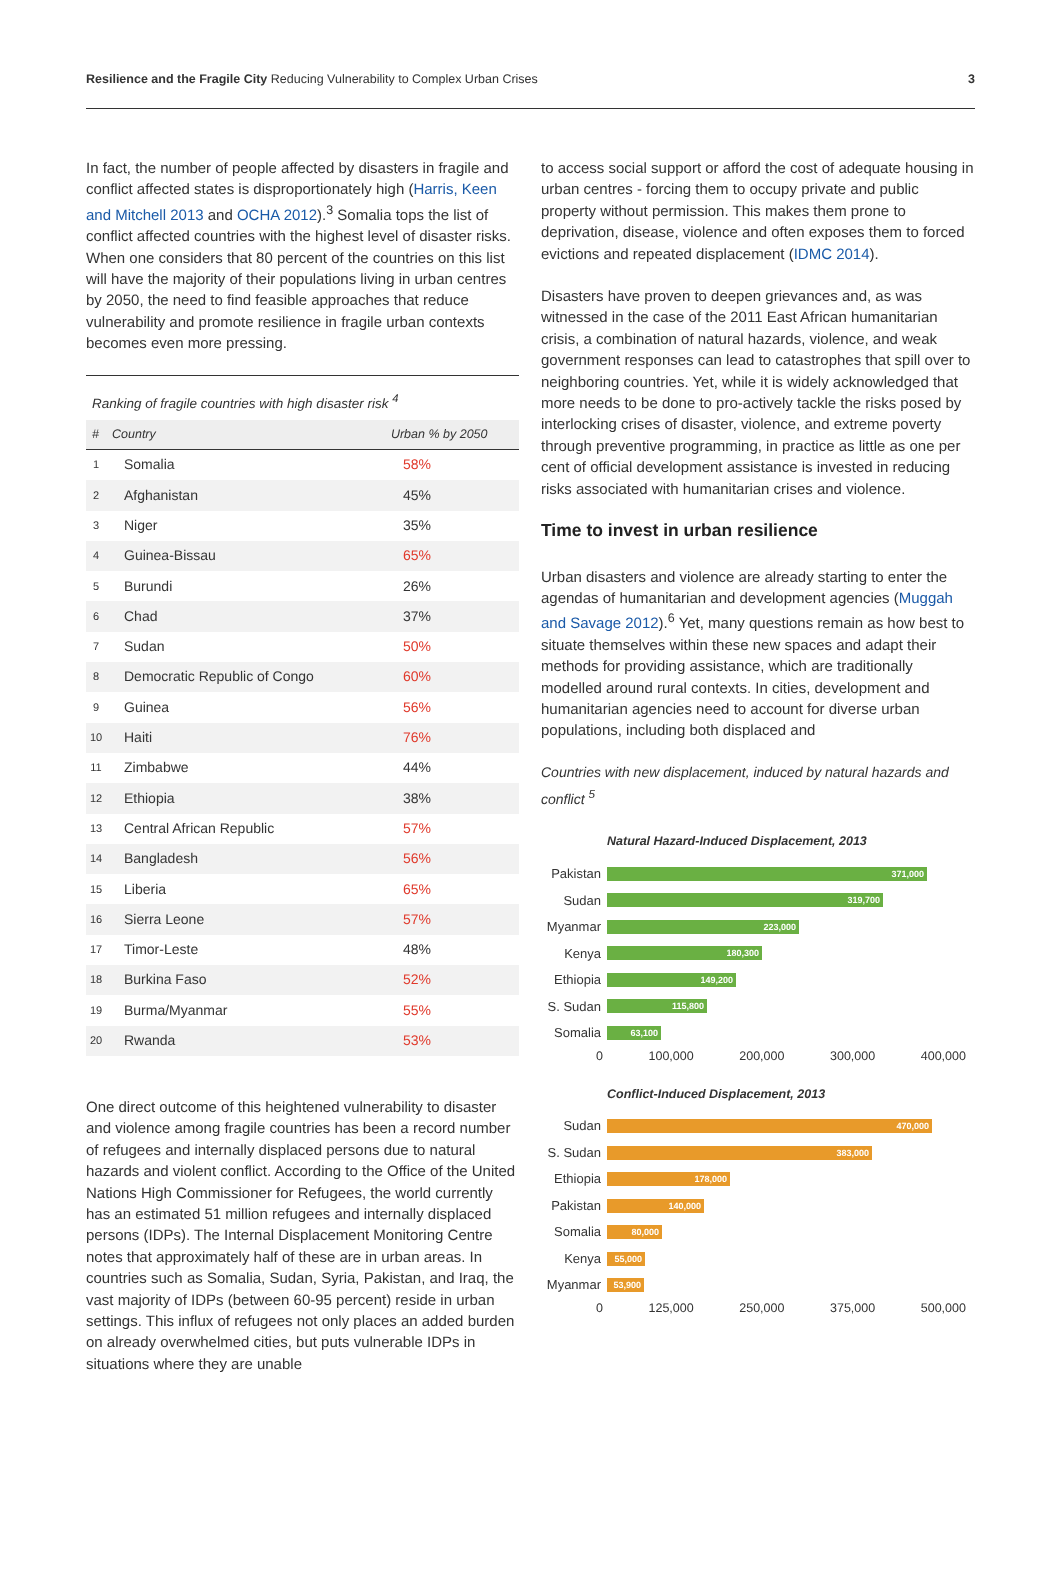Resilience and the Fragile City Reducing Vulnerability to Complex Urban Crises
3
In fact, the number of people affected by disasters in fragile and conflict affected states is disproportionately high (Harris, Keen and Mitchell 2013 and OCHA 2012).<sup>3</sup> Somalia tops the list of conflict affected countries with the highest level of disaster risks. When one considers that 80 percent of the countries on this list will have the majority of their populations living in urban centres by 2050, the need to find feasible approaches that reduce vulnerability and promote resilience in fragile urban contexts becomes even more pressing.
Ranking of fragile countries with high disaster risk <sup>4</sup>
| # | Country | Urban % by 2050 |
| --- | --- | --- |
| 1 | Somalia | 58% |
| 2 | Afghanistan | 45% |
| 3 | Niger | 35% |
| 4 | Guinea-Bissau | 65% |
| 5 | Burundi | 26% |
| 6 | Chad | 37% |
| 7 | Sudan | 50% |
| 8 | Democratic Republic of Congo | 60% |
| 9 | Guinea | 56% |
| 10 | Haiti | 76% |
| 11 | Zimbabwe | 44% |
| 12 | Ethiopia | 38% |
| 13 | Central African Republic | 57% |
| 14 | Bangladesh | 56% |
| 15 | Liberia | 65% |
| 16 | Sierra Leone | 57% |
| 17 | Timor-Leste | 48% |
| 18 | Burkina Faso | 52% |
| 19 | Burma/Myanmar | 55% |
| 20 | Rwanda | 53% |
One direct outcome of this heightened vulnerability to disaster and violence among fragile countries has been a record number of refugees and internally displaced persons due to natural hazards and violent conflict. According to the Office of the United Nations High Commissioner for Refugees, the world currently has an estimated 51 million refugees and internally displaced persons (IDPs). The Internal Displacement Monitoring Centre notes that approximately half of these are in urban areas. In countries such as Somalia, Sudan, Syria, Pakistan, and Iraq, the vast majority of IDPs (between 60-95 percent) reside in urban settings. This influx of refugees not only places an added burden on already overwhelmed cities, but puts vulnerable IDPs in situations where they are unable
to access social support or afford the cost of adequate housing in urban centres - forcing them to occupy private and public property without permission. This makes them prone to deprivation, disease, violence and often exposes them to forced evictions and repeated displacement (IDMC 2014).
Disasters have proven to deepen grievances and, as was witnessed in the case of the 2011 East African humanitarian crisis, a combination of natural hazards, violence, and weak government responses can lead to catastrophes that spill over to neighboring countries. Yet, while it is widely acknowledged that more needs to be done to pro-actively tackle the risks posed by interlocking crises of disaster, violence, and extreme poverty through preventive programming, in practice as little as one per cent of official development assistance is invested in reducing risks associated with humanitarian crises and violence.
Time to invest in urban resilience
Urban disasters and violence are already starting to enter the agendas of humanitarian and development agencies (Muggah and Savage 2012).<sup>6</sup> Yet, many questions remain as how best to situate themselves within these new spaces and adapt their methods for providing assistance, which are traditionally modelled around rural contexts. In cities, development and humanitarian agencies need to account for diverse urban populations, including both displaced and
Countries with new displacement, induced by natural hazards and conflict <sup>5</sup>
Natural Hazard-Induced Displacement, 2013
Pakistan
371,000
Sudan
319,700
Myanmar
223,000
Kenya
180,300
Ethiopia
149,200
S. Sudan
115,800
Somalia
63,100
0 100,000 200,000 300,000 400,000
Conflict-Induced Displacement, 2013
Sudan
470,000
S. Sudan
383,000
Ethiopia
178,000
Pakistan
140,000
Somalia
80,000
Kenya
55,000
Myanmar
53,900
0 125,000 250,000 375,000 500,000